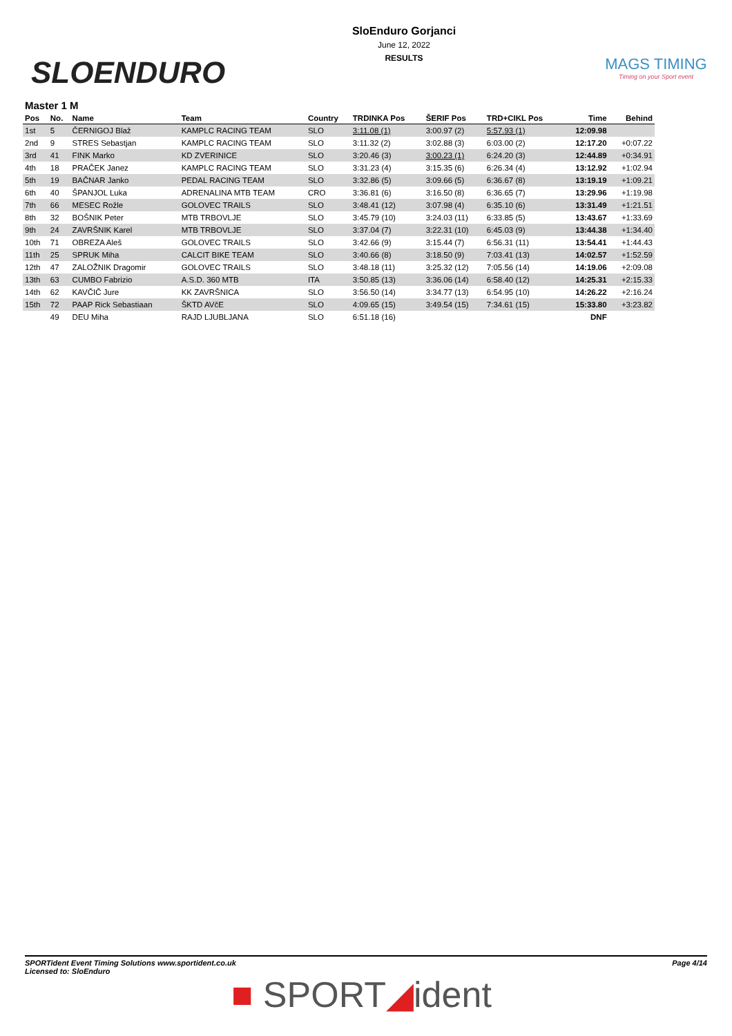SLOENDURO
SloEnduro Gorjanci
June 12, 2022
RESULTS
MAGS TIMING
Timing on your Sport event
Master 1 M
| Pos | No. | Name | Team | Country | TRDINKA Pos | ŠERIF Pos | TRD+CIKL Pos | Time | Behind |
| --- | --- | --- | --- | --- | --- | --- | --- | --- | --- |
| 1st | 5 | ČERNIGOJ Blaž | KAMPLC RACING TEAM | SLO | 3:11.08 (1) | 3:00.97 (2) | 5:57.93 (1) | 12:09.98 | |
| 2nd | 9 | STRES Sebastjan | KAMPLC RACING TEAM | SLO | 3:11.32 (2) | 3:02.88 (3) | 6:03.00 (2) | 12:17.20 | +0:07.22 |
| 3rd | 41 | FINK Marko | KD ZVERINICE | SLO | 3:20.46 (3) | 3:00.23 (1) | 6:24.20 (3) | 12:44.89 | +0:34.91 |
| 4th | 18 | PRAČEK Janez | KAMPLC RACING TEAM | SLO | 3:31.23 (4) | 3:15.35 (6) | 6:26.34 (4) | 13:12.92 | +1:02.94 |
| 5th | 19 | BAČNAR Janko | PEDAL RACING TEAM | SLO | 3:32.86 (5) | 3:09.66 (5) | 6:36.67 (8) | 13:19.19 | +1:09.21 |
| 6th | 40 | ŠPANJOL Luka | ADRENALINA MTB TEAM | CRO | 3:36.81 (6) | 3:16.50 (8) | 6:36.65 (7) | 13:29.96 | +1:19.98 |
| 7th | 66 | MESEC Rožle | GOLOVEC TRAILS | SLO | 3:48.41 (12) | 3:07.98 (4) | 6:35.10 (6) | 13:31.49 | +1:21.51 |
| 8th | 32 | BOŠNIK Peter | MTB TRBOVLJE | SLO | 3:45.79 (10) | 3:24.03 (11) | 6:33.85 (5) | 13:43.67 | +1:33.69 |
| 9th | 24 | ZAVRŠNIK Karel | MTB TRBOVLJE | SLO | 3:37.04 (7) | 3:22.31 (10) | 6:45.03 (9) | 13:44.38 | +1:34.40 |
| 10th | 71 | OBREZA Aleš | GOLOVEC TRAILS | SLO | 3:42.66 (9) | 3:15.44 (7) | 6:56.31 (11) | 13:54.41 | +1:44.43 |
| 11th | 25 | SPRUK Miha | CALCIT BIKE TEAM | SLO | 3:40.66 (8) | 3:18.50 (9) | 7:03.41 (13) | 14:02.57 | +1:52.59 |
| 12th | 47 | ZALOŽNIK Dragomir | GOLOVEC TRAILS | SLO | 3:48.18 (11) | 3:25.32 (12) | 7:05.56 (14) | 14:19.06 | +2:09.08 |
| 13th | 63 | CUMBO Fabrizio | A.S.D. 360 MTB | ITA | 3:50.85 (13) | 3:36.06 (14) | 6:58.40 (12) | 14:25.31 | +2:15.33 |
| 14th | 62 | KAVČIČ Jure | KK ZAVRŠNICA | SLO | 3:56.50 (14) | 3:34.77 (13) | 6:54.95 (10) | 14:26.22 | +2:16.24 |
| 15th | 72 | PAAP Rick Sebastiaan | ŠKTD AVčE | SLO | 4:09.65 (15) | 3:49.54 (15) | 7:34.61 (15) | 15:33.80 | +3:23.82 |
| | 49 | DEU Miha | RAJD LJUBLJANA | SLO | 6:51.18 (16) | | | DNF | |
SPORTident Event Timing Solutions www.sportident.co.uk
Licensed to: SloEnduro
Page 4/14
■ SPORT◢ident